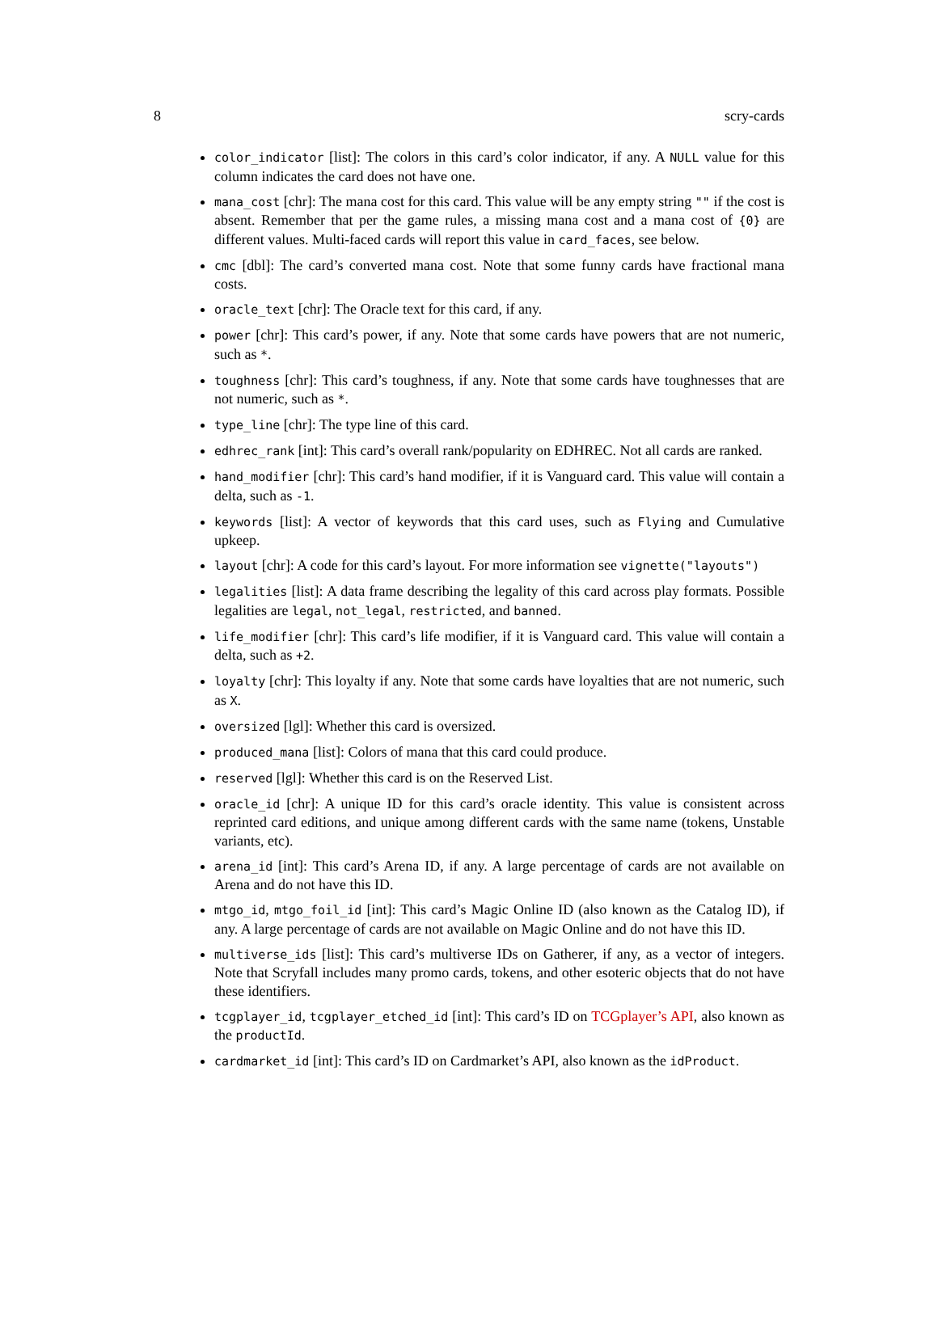8 scry-cards
color_indicator [list]: The colors in this card’s color indicator, if any. A NULL value for this column indicates the card does not have one.
mana_cost [chr]: The mana cost for this card. This value will be any empty string "" if the cost is absent. Remember that per the game rules, a missing mana cost and a mana cost of {0} are different values. Multi-faced cards will report this value in card_faces, see below.
cmc [dbl]: The card’s converted mana cost. Note that some funny cards have fractional mana costs.
oracle_text [chr]: The Oracle text for this card, if any.
power [chr]: This card’s power, if any. Note that some cards have powers that are not numeric, such as *.
toughness [chr]: This card’s toughness, if any. Note that some cards have toughnesses that are not numeric, such as *.
type_line [chr]: The type line of this card.
edhrec_rank [int]: This card’s overall rank/popularity on EDHREC. Not all cards are ranked.
hand_modifier [chr]: This card’s hand modifier, if it is Vanguard card. This value will contain a delta, such as -1.
keywords [list]: A vector of keywords that this card uses, such as Flying and Cumulative upkeep.
layout [chr]: A code for this card’s layout. For more information see vignette("layouts")
legalities [list]: A data frame describing the legality of this card across play formats. Possible legalities are legal, not_legal, restricted, and banned.
life_modifier [chr]: This card’s life modifier, if it is Vanguard card. This value will contain a delta, such as +2.
loyalty [chr]: This loyalty if any. Note that some cards have loyalties that are not numeric, such as X.
oversized [lgl]: Whether this card is oversized.
produced_mana [list]: Colors of mana that this card could produce.
reserved [lgl]: Whether this card is on the Reserved List.
oracle_id [chr]: A unique ID for this card’s oracle identity. This value is consistent across reprinted card editions, and unique among different cards with the same name (tokens, Unstable variants, etc).
arena_id [int]: This card’s Arena ID, if any. A large percentage of cards are not available on Arena and do not have this ID.
mtgo_id, mtgo_foil_id [int]: This card’s Magic Online ID (also known as the Catalog ID), if any. A large percentage of cards are not available on Magic Online and do not have this ID.
multiverse_ids [list]: This card’s multiverse IDs on Gatherer, if any, as a vector of integers. Note that Scryfall includes many promo cards, tokens, and other esoteric objects that do not have these identifiers.
tcgplayer_id, tcgplayer_etched_id [int]: This card’s ID on TCGplayer’s API, also known as the productId.
cardmarket_id [int]: This card’s ID on Cardmarket’s API, also known as the idProduct.